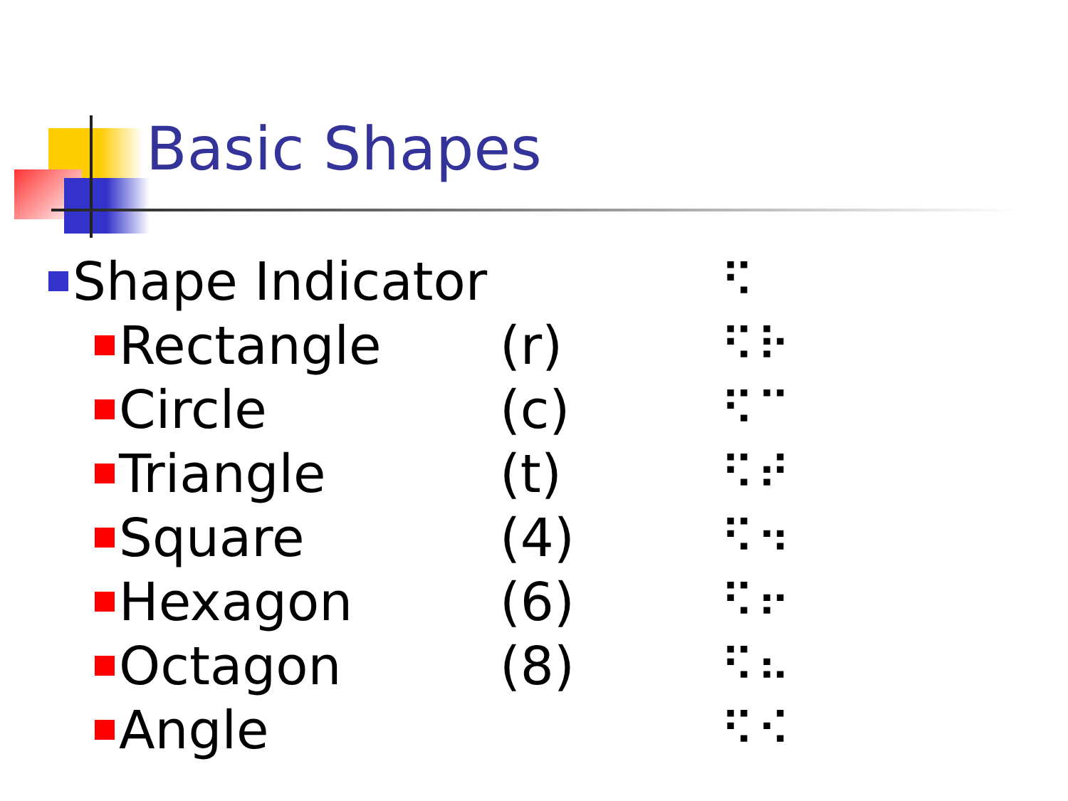Basic Shapes
Shape Indicator ⠫
Rectangle (r) ⠫⠗
Circle (c) ⠫⠉
Triangle (t) ⠫⠞
Square (4) ⠫⠲
Hexagon (6) ⠫⠖
Octagon (8) ⠫⠦
Angle ⠫⠪